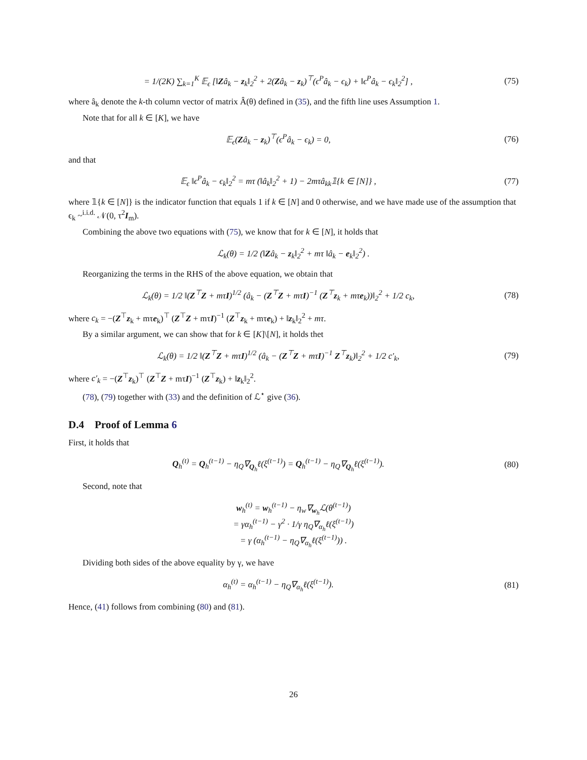= 1/(2K) ∑<sub>k=1</sub><sup>K</sup> 𝔼<sub>ϵ</sub> [‖Zâ<sub>k</sub> − z<sub>k</sub>‖<sub>2</sub><sup>2</sup> + 2(Zâ<sub>k</sub> − z<sub>k</sub>)<sup>⊤</sup>(ϵ<sup>P</sup>â<sub>k</sub> − ϵ<sub>k</sub>) + ‖ϵ<sup>P</sup>â<sub>k</sub> − ϵ<sub>k</sub>‖<sub>2</sub><sup>2</sup>] , (75)
where â<sub>k</sub> denote the k-th column vector of matrix Â(θ) defined in (35), and the fifth line uses Assumption 1.
Note that for all k ∈ [K], we have
𝔼<sub>ϵ</sub>(Zâ<sub>k</sub> − z<sub>k</sub>)<sup>⊤</sup>(ϵ<sup>P</sup>â<sub>k</sub> − ϵ<sub>k</sub>) = 0, (76)
and that
𝔼<sub>ϵ</sub> ‖ϵ<sup>P</sup>â<sub>k</sub> − ϵ<sub>k</sub>‖<sub>2</sub><sup>2</sup> = mτ (‖â<sub>k</sub>‖<sub>2</sub><sup>2</sup> + 1) − 2mτâ<sub>kk</sub>𝟙{k ∈ [N]} , (77)
where 𝟙{k ∈ [N]} is the indicator function that equals 1 if k ∈ [N] and 0 otherwise, and we have made use of the assumption that ϵ<sub>k</sub> ~<sup>i.i.d.</sup> 𝒩(0, τ<sup>2</sup>I<sub>m</sub>).
Combining the above two equations with (75), we know that for k ∈ [N], it holds that
ℒ<sub>k</sub>(θ) = 1/2 (‖Zâ<sub>k</sub> − z<sub>k</sub>‖<sub>2</sub><sup>2</sup> + mτ ‖â<sub>k</sub> − e<sub>k</sub>‖<sub>2</sub><sup>2</sup>) .
Reorganizing the terms in the RHS of the above equation, we obtain that
ℒ<sub>k</sub>(θ) = 1/2 ‖(Z<sup>⊤</sup>Z + mτI)<sup>1/2</sup> (â<sub>k</sub> − (Z<sup>⊤</sup>Z + mτI)<sup>−1</sup> (Z<sup>⊤</sup>z<sub>k</sub> + mτe<sub>k</sub>))‖<sub>2</sub><sup>2</sup> + 1/2 c<sub>k</sub>, (78)
where c<sub>k</sub> = −(Z<sup>⊤</sup>z<sub>k</sub> + mτe<sub>k</sub>)<sup>⊤</sup> (Z<sup>⊤</sup>Z + mτI)<sup>−1</sup> (Z<sup>⊤</sup>z<sub>k</sub> + mτe<sub>k</sub>) + ‖z<sub>k</sub>‖<sub>2</sub><sup>2</sup> + mτ.
By a similar argument, we can show that for k ∈ [K]\[N], it holds thet
ℒ<sub>k</sub>(θ) = 1/2 ‖(Z<sup>⊤</sup>Z + mτI)<sup>1/2</sup> (â<sub>k</sub> − (Z<sup>⊤</sup>Z + mτI)<sup>−1</sup> Z<sup>⊤</sup>z<sub>k</sub>)‖<sub>2</sub><sup>2</sup> + 1/2 c′<sub>k</sub>, (79)
where c′<sub>k</sub> = −(Z<sup>⊤</sup>z<sub>k</sub>)<sup>⊤</sup> (Z<sup>⊤</sup>Z + mτI)<sup>−1</sup> (Z<sup>⊤</sup>z<sub>k</sub>) + ‖z<sub>k</sub>‖<sub>2</sub><sup>2</sup>.
(78), (79) together with (33) and the definition of ℒ<sup>⋆</sup> give (36).
D.4 Proof of Lemma 6
First, it holds that
Q<sub>h</sub><sup>(t)</sup> = Q<sub>h</sub><sup>(t−1)</sup> − η<sub>Q</sub>∇<sub>Q<sub>h</sub></sub>ℓ(ξ<sup>(t−1)</sup>) = Q<sub>h</sub><sup>(t−1)</sup> − η<sub>Q</sub>∇<sub>Q<sub>h</sub></sub>ℓ(ξ<sup>(t−1)</sup>). (80)
Second, note that
w<sub>h</sub><sup>(t)</sup> = w<sub>h</sub><sup>(t−1)</sup> − η<sub>w</sub>∇<sub>w<sub>h</sub></sub>ℒ(θ<sup>(t−1)</sup>)
= γα<sub>h</sub><sup>(t−1)</sup> − γ<sup>2</sup> · 1/γ η<sub>Q</sub>∇<sub>α<sub>h</sub></sub>ℓ(ξ<sup>(t−1)</sup>)
= γ (α<sub>h</sub><sup>(t−1)</sup> − η<sub>Q</sub>∇<sub>α<sub>h</sub></sub>ℓ(ξ<sup>(t−1)</sup>)) .
Dividing both sides of the above equality by γ, we have
α<sub>h</sub><sup>(t)</sup> = α<sub>h</sub><sup>(t−1)</sup> − η<sub>Q</sub>∇<sub>α<sub>h</sub></sub>ℓ(ξ<sup>(t−1)</sup>). (81)
Hence, (41) follows from combining (80) and (81).
26